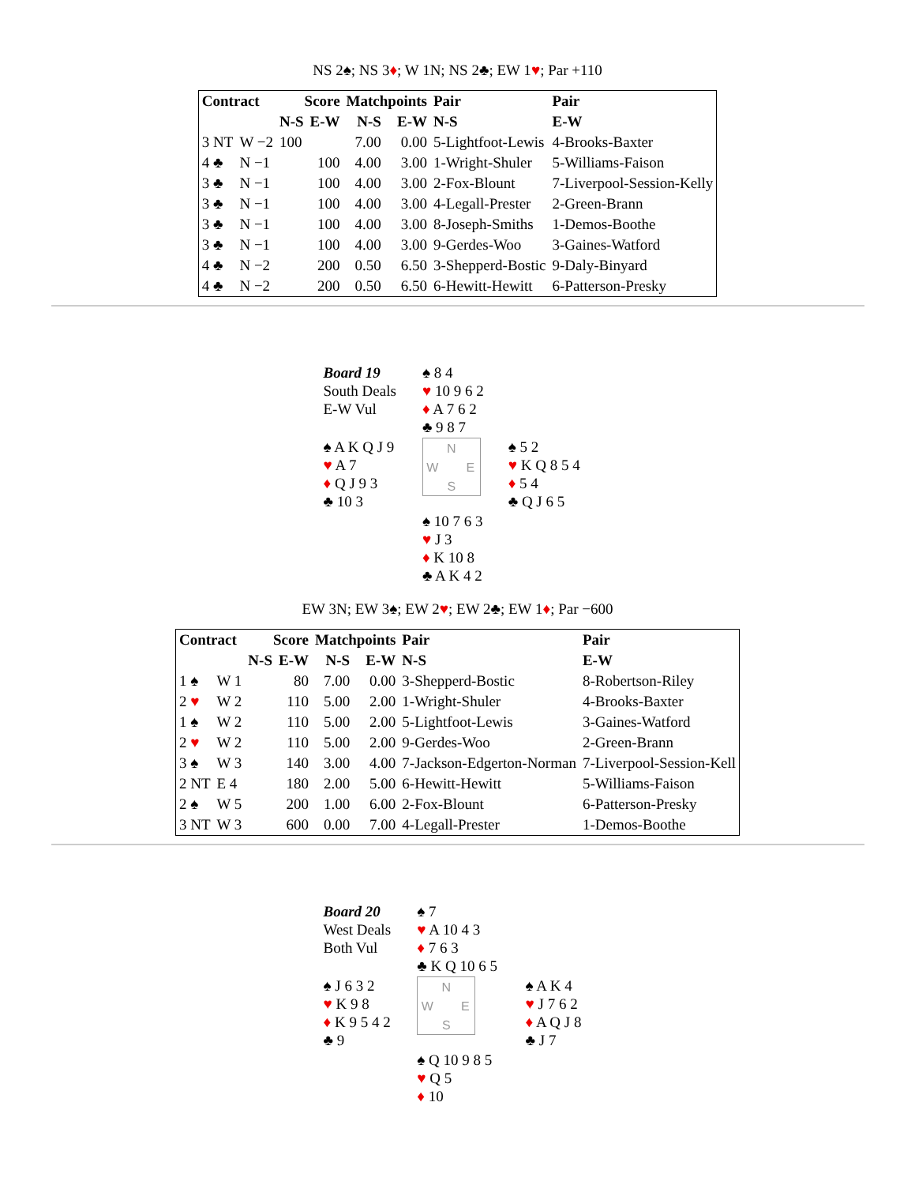NS 2♠; NS 3♦; W 1N; NS 2♣; EW 1♥; Par +110
| Contract | | Score | | Matchpoints | | Pair | Pair |
| --- | --- | --- | --- | --- | --- | --- | --- |
| | | N-S | E-W | N-S | E-W | N-S | E-W |
| 3 NT | W −2 | 100 | | 7.00 | 0.00 | 5-Lightfoot-Lewis | 4-Brooks-Baxter |
| 4 ♣ | N −1 | | 100 | 4.00 | 3.00 | 1-Wright-Shuler | 5-Williams-Faison |
| 3 ♣ | N −1 | | 100 | 4.00 | 3.00 | 2-Fox-Blount | 7-Liverpool-Session-Kelly |
| 3 ♣ | N −1 | | 100 | 4.00 | 3.00 | 4-Legall-Prester | 2-Green-Brann |
| 3 ♣ | N −1 | | 100 | 4.00 | 3.00 | 8-Joseph-Smiths | 1-Demos-Boothe |
| 3 ♣ | N −1 | | 100 | 4.00 | 3.00 | 9-Gerdes-Woo | 3-Gaines-Watford |
| 4 ♣ | N −2 | | 200 | 0.50 | 6.50 | 3-Shepperd-Bostic | 9-Daly-Binyard |
| 4 ♣ | N −2 | | 200 | 0.50 | 6.50 | 6-Hewitt-Hewitt | 6-Patterson-Presky |
| Board 19 South Deals E-W Vul | ♠ 8 4 ♥ 10 9 6 2 ♦ A 7 6 2 ♣ 9 8 7 | |
| ♠ A K Q J 9 ♥ A 7 ♦ Q J 9 3 ♣ 10 3 | N W E S | ♠ 5 2 ♥ K Q 8 5 4 ♦ 5 4 ♣ Q J 6 5 |
| | ♠ 10 7 6 3 ♥ J 3 ♦ K 10 8 ♣ A K 4 2 | |
EW 3N; EW 3♠; EW 2♥; EW 2♣; EW 1♦; Par −600
| Contract | | Score | | Matchpoints | | Pair | Pair |
| --- | --- | --- | --- | --- | --- | --- | --- |
| | | N-S | E-W | N-S | E-W | N-S | E-W |
| 1 ♠ | W 1 | | 80 | 7.00 | 0.00 | 3-Shepperd-Bostic | 8-Robertson-Riley |
| 2 ♥ | W 2 | | 110 | 5.00 | 2.00 | 1-Wright-Shuler | 4-Brooks-Baxter |
| 1 ♠ | W 2 | | 110 | 5.00 | 2.00 | 5-Lightfoot-Lewis | 3-Gaines-Watford |
| 2 ♥ | W 2 | | 110 | 5.00 | 2.00 | 9-Gerdes-Woo | 2-Green-Brann |
| 3 ♠ | W 3 | | 140 | 3.00 | 4.00 | 7-Jackson-Edgerton-Norman | 7-Liverpool-Session-Kell |
| 2 NT | E 4 | | 180 | 2.00 | 5.00 | 6-Hewitt-Hewitt | 5-Williams-Faison |
| 2 ♠ | W 5 | | 200 | 1.00 | 6.00 | 2-Fox-Blount | 6-Patterson-Presky |
| 3 NT | W 3 | | 600 | 0.00 | 7.00 | 4-Legall-Prester | 1-Demos-Boothe |
| Board 20 West Deals Both Vul | ♠ 7 ♥ A 10 4 3 ♦ 7 6 3 ♣ K Q 10 6 5 | |
| ♠ J 6 3 2 ♥ K 9 8 ♦ K 9 5 4 2 ♣ 9 | N W E S | ♠ A K 4 ♥ J 7 6 2 ♦ A Q J 8 ♣ J 7 |
| | ♠ Q 10 9 8 5 ♥ Q 5 ♦ 10 | |